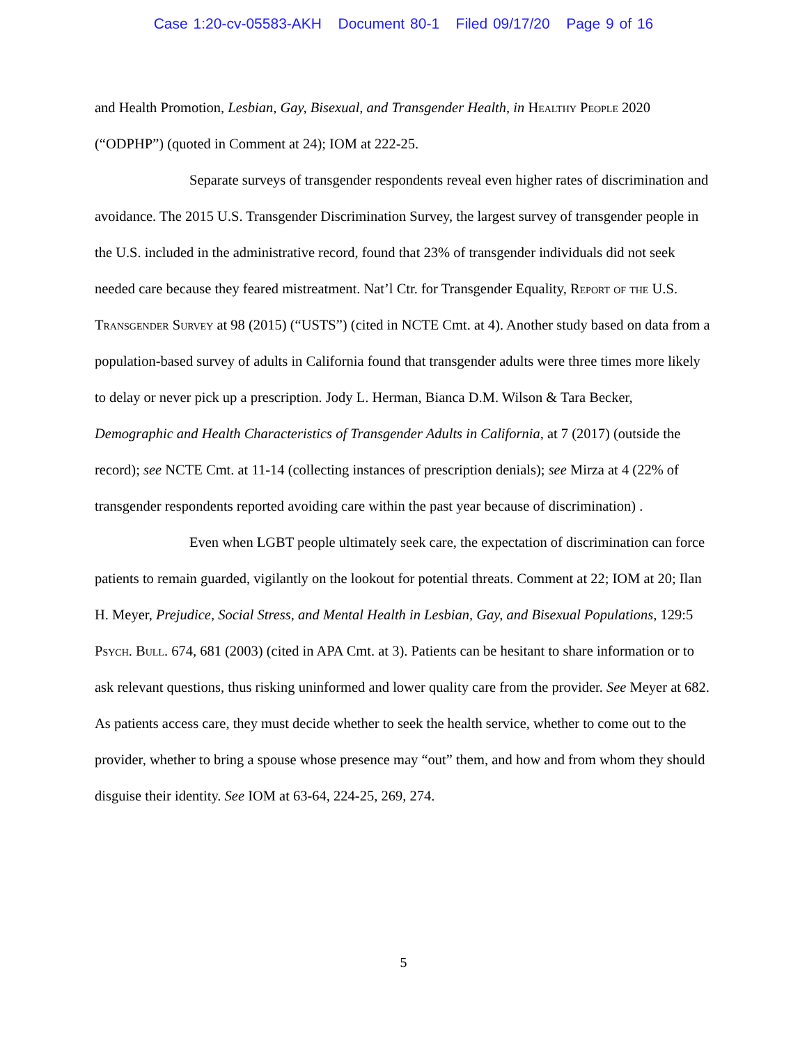Case 1:20-cv-05583-AKH Document 80-1 Filed 09/17/20 Page 9 of 16
and Health Promotion, Lesbian, Gay, Bisexual, and Transgender Health, in Healthy People 2020 (“ODPHP”) (quoted in Comment at 24); IOM at 222-25.
Separate surveys of transgender respondents reveal even higher rates of discrimination and avoidance. The 2015 U.S. Transgender Discrimination Survey, the largest survey of transgender people in the U.S. included in the administrative record, found that 23% of transgender individuals did not seek needed care because they feared mistreatment. Nat’l Ctr. for Transgender Equality, Report of the U.S. Transgender Survey at 98 (2015) (“USTS”) (cited in NCTE Cmt. at 4). Another study based on data from a population-based survey of adults in California found that transgender adults were three times more likely to delay or never pick up a prescription. Jody L. Herman, Bianca D.M. Wilson & Tara Becker, Demographic and Health Characteristics of Transgender Adults in California, at 7 (2017) (outside the record); see NCTE Cmt. at 11-14 (collecting instances of prescription denials); see Mirza at 4 (22% of transgender respondents reported avoiding care within the past year because of discrimination) .
Even when LGBT people ultimately seek care, the expectation of discrimination can force patients to remain guarded, vigilantly on the lookout for potential threats. Comment at 22; IOM at 20; Ilan H. Meyer, Prejudice, Social Stress, and Mental Health in Lesbian, Gay, and Bisexual Populations, 129:5 Psych. Bull. 674, 681 (2003) (cited in APA Cmt. at 3). Patients can be hesitant to share information or to ask relevant questions, thus risking uninformed and lower quality care from the provider. See Meyer at 682. As patients access care, they must decide whether to seek the health service, whether to come out to the provider, whether to bring a spouse whose presence may “out” them, and how and from whom they should disguise their identity. See IOM at 63-64, 224-25, 269, 274.
5